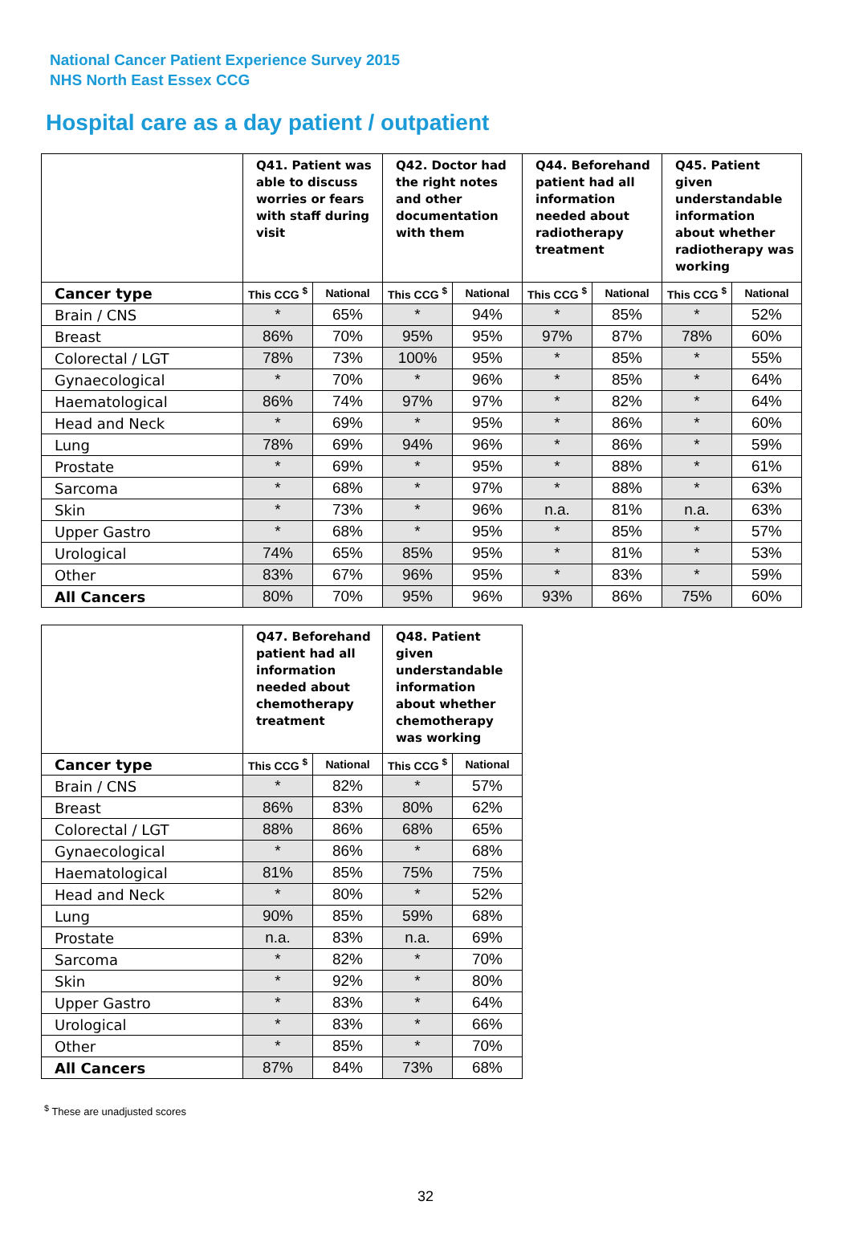National Cancer Patient Experience Survey 2015
NHS North East Essex CCG
Hospital care as a day patient / outpatient
| | Q41. Patient was able to discuss worries or fears with staff during visit | | Q42. Doctor had the right notes and other documentation with them | | Q44. Beforehand patient had all information needed about radiotherapy treatment | | Q45. Patient given understandable information about whether radiotherapy was working | |
| --- | --- | --- | --- | --- | --- | --- | --- | --- |
| Cancer type | This CCG <sup>$</sup> | National | This CCG <sup>$</sup> | National | This CCG <sup>$</sup> | National | This CCG <sup>$</sup> | National |
| Brain / CNS | * | 65% | * | 94% | * | 85% | * | 52% |
| Breast | 86% | 70% | 95% | 95% | 97% | 87% | 78% | 60% |
| Colorectal / LGT | 78% | 73% | 100% | 95% | * | 85% | * | 55% |
| Gynaecological | * | 70% | * | 96% | * | 85% | * | 64% |
| Haematological | 86% | 74% | 97% | 97% | * | 82% | * | 64% |
| Head and Neck | * | 69% | * | 95% | * | 86% | * | 60% |
| Lung | 78% | 69% | 94% | 96% | * | 86% | * | 59% |
| Prostate | * | 69% | * | 95% | * | 88% | * | 61% |
| Sarcoma | * | 68% | * | 97% | * | 88% | * | 63% |
| Skin | * | 73% | * | 96% | n.a. | 81% | n.a. | 63% |
| Upper Gastro | * | 68% | * | 95% | * | 85% | * | 57% |
| Urological | 74% | 65% | 85% | 95% | * | 81% | * | 53% |
| Other | 83% | 67% | 96% | 95% | * | 83% | * | 59% |
| All Cancers | 80% | 70% | 95% | 96% | 93% | 86% | 75% | 60% |
| | Q47. Beforehand patient had all information needed about chemotherapy treatment | | Q48. Patient given understandable information about whether chemotherapy was working | |
| --- | --- | --- | --- | --- |
| Cancer type | This CCG <sup>$</sup> | National | This CCG <sup>$</sup> | National |
| Brain / CNS | * | 82% | * | 57% |
| Breast | 86% | 83% | 80% | 62% |
| Colorectal / LGT | 88% | 86% | 68% | 65% |
| Gynaecological | * | 86% | * | 68% |
| Haematological | 81% | 85% | 75% | 75% |
| Head and Neck | * | 80% | * | 52% |
| Lung | 90% | 85% | 59% | 68% |
| Prostate | n.a. | 83% | n.a. | 69% |
| Sarcoma | * | 82% | * | 70% |
| Skin | * | 92% | * | 80% |
| Upper Gastro | * | 83% | * | 64% |
| Urological | * | 83% | * | 66% |
| Other | * | 85% | * | 70% |
| All Cancers | 87% | 84% | 73% | 68% |
<sup>$</sup> These are unadjusted scores
32